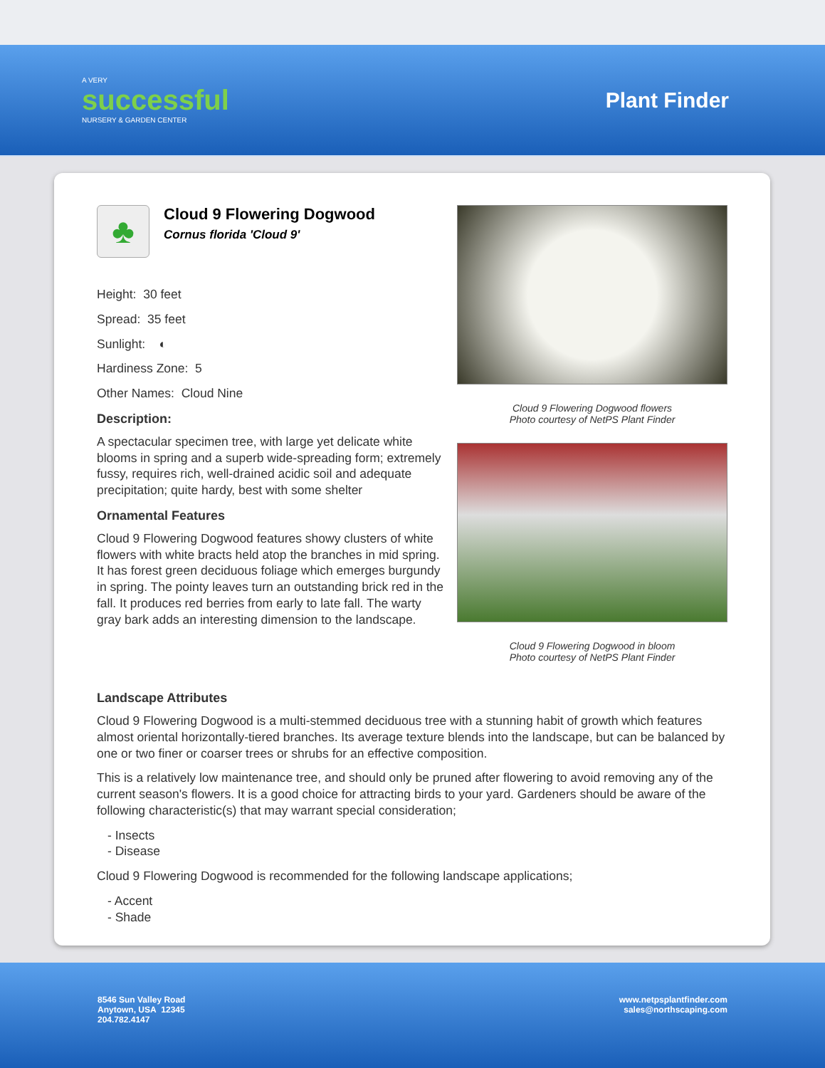A VERY
successful
NURSERY & GARDEN CENTER
Plant Finder
♣
Cloud 9 Flowering Dogwood
Cornus florida 'Cloud 9'
Height: 30 feet
Spread: 35 feet
Sunlight: ◐
Hardiness Zone: 5
Other Names: Cloud Nine
Description:
A spectacular specimen tree, with large yet delicate white blooms in spring and a superb wide-spreading form; extremely fussy, requires rich, well-drained acidic soil and adequate precipitation; quite hardy, best with some shelter
Ornamental Features
Cloud 9 Flowering Dogwood features showy clusters of white flowers with white bracts held atop the branches in mid spring. It has forest green deciduous foliage which emerges burgundy in spring. The pointy leaves turn an outstanding brick red in the fall. It produces red berries from early to late fall. The warty gray bark adds an interesting dimension to the landscape.
Cloud 9 Flowering Dogwood flowers
Photo courtesy of NetPS Plant Finder
Cloud 9 Flowering Dogwood in bloom
Photo courtesy of NetPS Plant Finder
Landscape Attributes
Cloud 9 Flowering Dogwood is a multi-stemmed deciduous tree with a stunning habit of growth which features almost oriental horizontally-tiered branches. Its average texture blends into the landscape, but can be balanced by one or two finer or coarser trees or shrubs for an effective composition.
This is a relatively low maintenance tree, and should only be pruned after flowering to avoid removing any of the current season's flowers. It is a good choice for attracting birds to your yard. Gardeners should be aware of the following characteristic(s) that may warrant special consideration;
- Insects
- Disease
Cloud 9 Flowering Dogwood is recommended for the following landscape applications;
- Accent
- Shade
8546 Sun Valley Road
Anytown, USA 12345
204.782.4147
www.netpsplantfinder.com
sales@northscaping.com